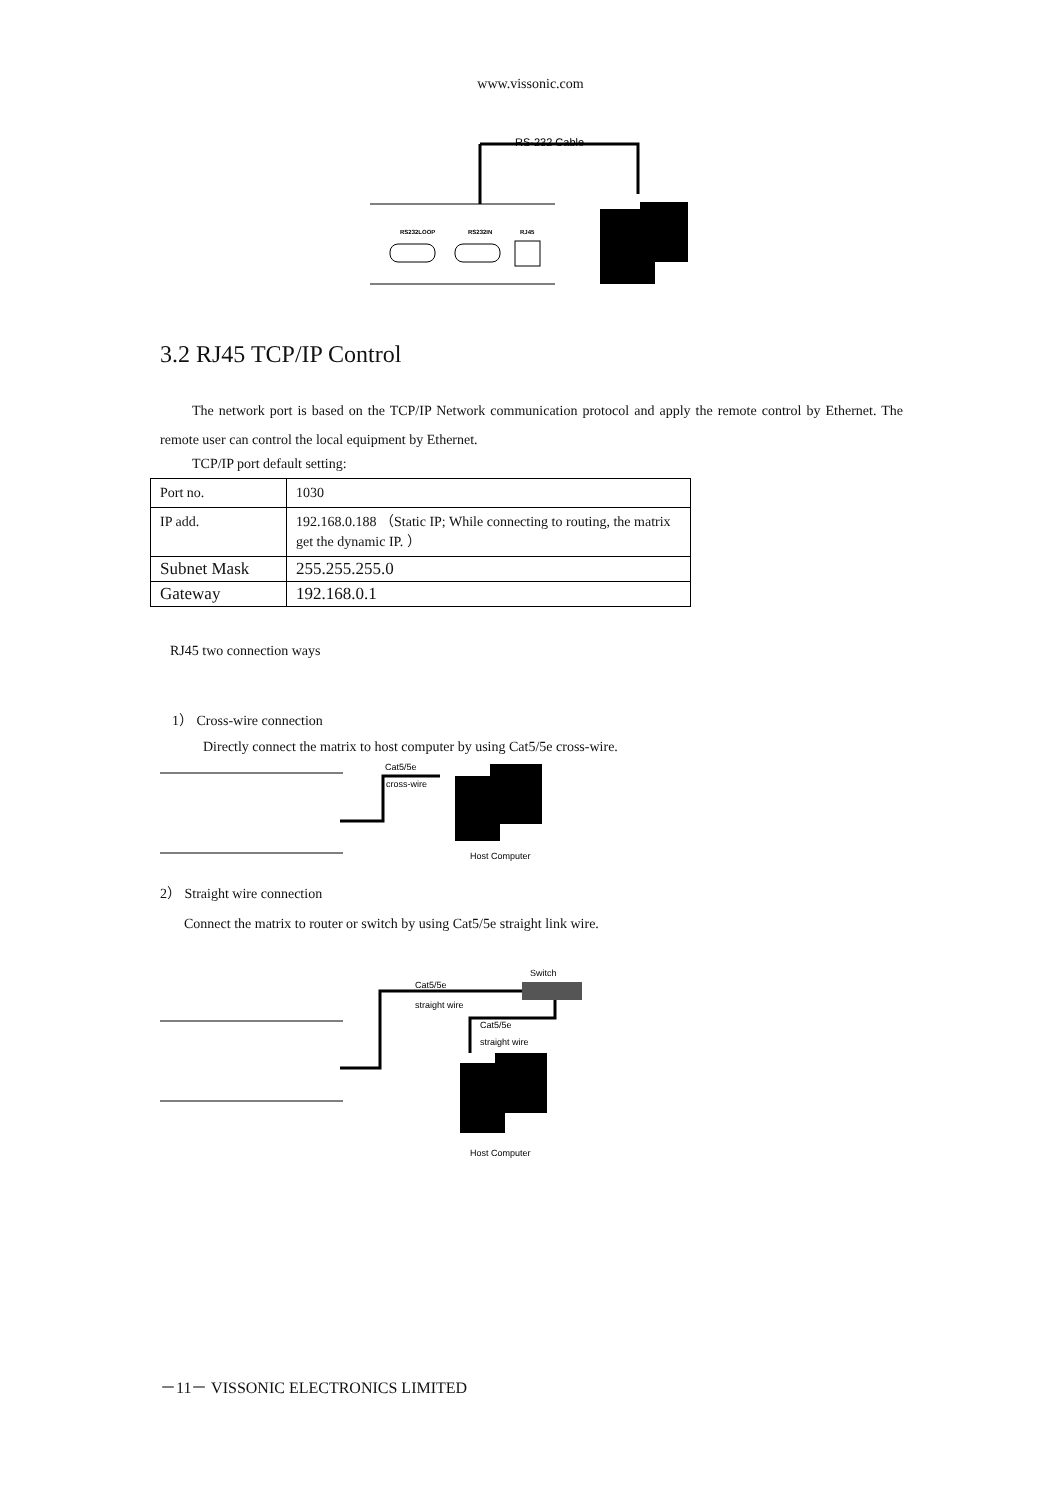www.vissonic.com
RS-232 Cable
RS232LOOP
RS232IN
RJ45
3.2 RJ45 TCP/IP Control
The network port is based on the TCP/IP Network communication protocol and apply the remote control by Ethernet. The remote user can control the local equipment by Ethernet.
TCP/IP port default setting:
| Port no. | 1030 |
| IP add. | 192.168.0.188 （Static IP; While connecting to routing, the matrix get the dynamic IP. ） |
| Subnet Mask | 255.255.255.0 |
| Gateway | 192.168.0.1 |
RJ45 two connection ways
1） Cross-wire connection
Directly connect the matrix to host computer by using Cat5/5e cross-wire.
Cat5/5e
cross-wire
Host Computer
2） Straight wire connection
Connect the matrix to router or switch by using Cat5/5e straight link wire.
Switch
Cat5/5e
straight wire
Cat5/5e
straight wire
Host Computer
－11－ VISSONIC ELECTRONICS LIMITED